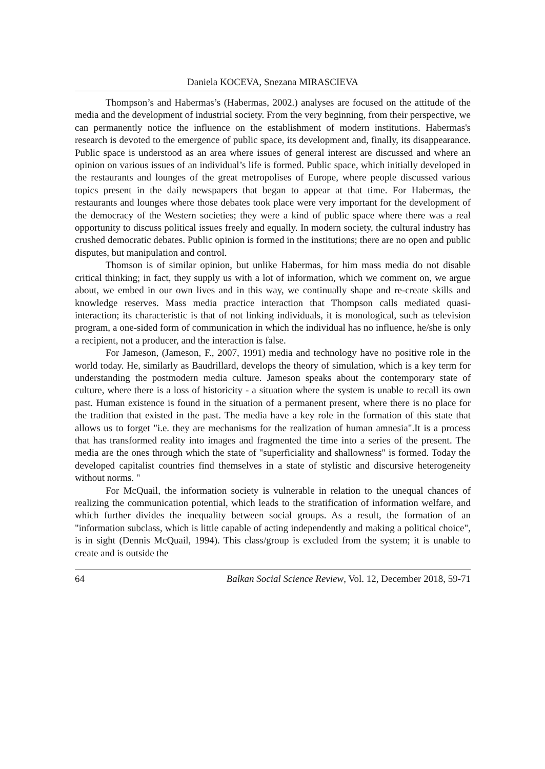Daniela KOCEVA, Snezana MIRASCIEVA
Thompson’s and Habermas’s (Habermas, 2002.) analyses are focused on the attitude of the media and the development of industrial society. From the very beginning, from their perspective, we can permanently notice the influence on the establishment of modern institutions. Habermas's research is devoted to the emergence of public space, its development and, finally, its disappearance. Public space is understood as an area where issues of general interest are discussed and where an opinion on various issues of an individual’s life is formed. Public space, which initially developed in the restaurants and lounges of the great metropolises of Europe, where people discussed various topics present in the daily newspapers that began to appear at that time. For Habermas, the restaurants and lounges where those debates took place were very important for the development of the democracy of the Western societies; they were a kind of public space where there was a real opportunity to discuss political issues freely and equally. In modern society, the cultural industry has crushed democratic debates. Public opinion is formed in the institutions; there are no open and public disputes, but manipulation and control.
Thomson is of similar opinion, but unlike Habermas, for him mass media do not disable critical thinking; in fact, they supply us with a lot of information, which we comment on, we argue about, we embed in our own lives and in this way, we continually shape and re-create skills and knowledge reserves. Mass media practice interaction that Thompson calls mediated quasi-interaction; its characteristic is that of not linking individuals, it is monological, such as television program, a one-sided form of communication in which the individual has no influence, he/she is only a recipient, not a producer, and the interaction is false.
For Jameson, (Jameson, F., 2007, 1991) media and technology have no positive role in the world today. He, similarly as Baudrillard, develops the theory of simulation, which is a key term for understanding the postmodern media culture. Jameson speaks about the contemporary state of culture, where there is a loss of historicity - a situation where the system is unable to recall its own past. Human existence is found in the situation of a permanent present, where there is no place for the tradition that existed in the past. The media have a key role in the formation of this state that allows us to forget "i.e. they are mechanisms for the realization of human amnesia".It is a process that has transformed reality into images and fragmented the time into a series of the present. The media are the ones through which the state of "superficiality and shallowness" is formed. Today the developed capitalist countries find themselves in a state of stylistic and discursive heterogeneity without norms. "
For McQuail, the information society is vulnerable in relation to the unequal chances of realizing the communication potential, which leads to the stratification of information welfare, and which further divides the inequality between social groups. As a result, the formation of an "information subclass, which is little capable of acting independently and making a political choice", is in sight (Dennis McQuail, 1994). This class/group is excluded from the system; it is unable to create and is outside the
64 Balkan Social Science Review, Vol. 12, December 2018, 59-71